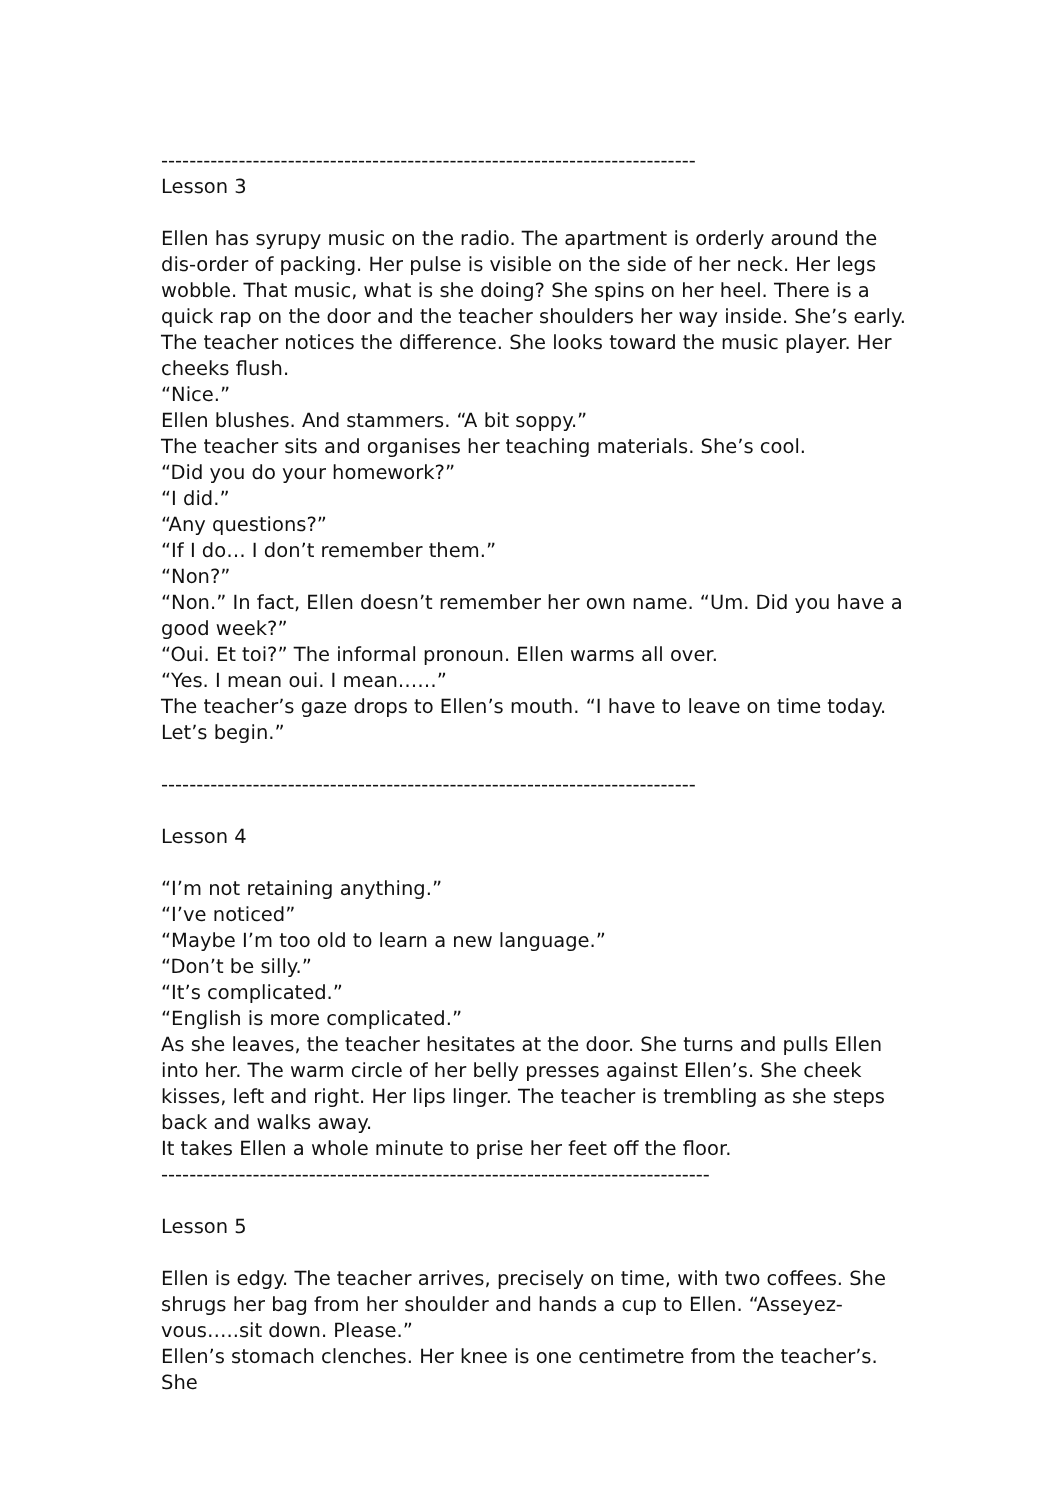----------------------------------------------------------------------------
Lesson 3
Ellen has syrupy music on the radio. The apartment is orderly around the dis-order of packing. Her pulse is visible on the side of her neck. Her legs wobble. That music, what is she doing? She spins on her heel. There is a quick rap on the door and the teacher shoulders her way inside. She’s early.
The teacher notices the difference. She looks toward the music player. Her cheeks flush.
“Nice.”
Ellen blushes. And stammers. “A bit soppy.”
The teacher sits and organises her teaching materials. She’s cool.
“Did you do your homework?”
“I did.”
“Any questions?”
“If I do… I don’t remember them.”
“Non?”
“Non.” In fact, Ellen doesn’t remember her own name. “Um. Did you have a good week?”
“Oui. Et toi?” The informal pronoun. Ellen warms all over.
“Yes. I mean oui. I mean……”
The teacher’s gaze drops to Ellen’s mouth. “I have to leave on time today. Let’s begin.”
----------------------------------------------------------------------------
Lesson 4
“I’m not retaining anything.”
“I’ve noticed”
“Maybe I’m too old to learn a new language.”
“Don’t be silly.”
“It’s complicated.”
“English is more complicated.”
As she leaves, the teacher hesitates at the door. She turns and pulls Ellen into her. The warm circle of her belly presses against Ellen’s. She cheek kisses, left and right. Her lips linger. The teacher is trembling as she steps back and walks away.
It takes Ellen a whole minute to prise her feet off the floor.
------------------------------------------------------------------------------
Lesson 5
Ellen is edgy. The teacher arrives, precisely on time, with two coffees. She shrugs her bag from her shoulder and hands a cup to Ellen. “Asseyez-vous…..sit down. Please.”
Ellen’s stomach clenches. Her knee is one centimetre from the teacher’s. She